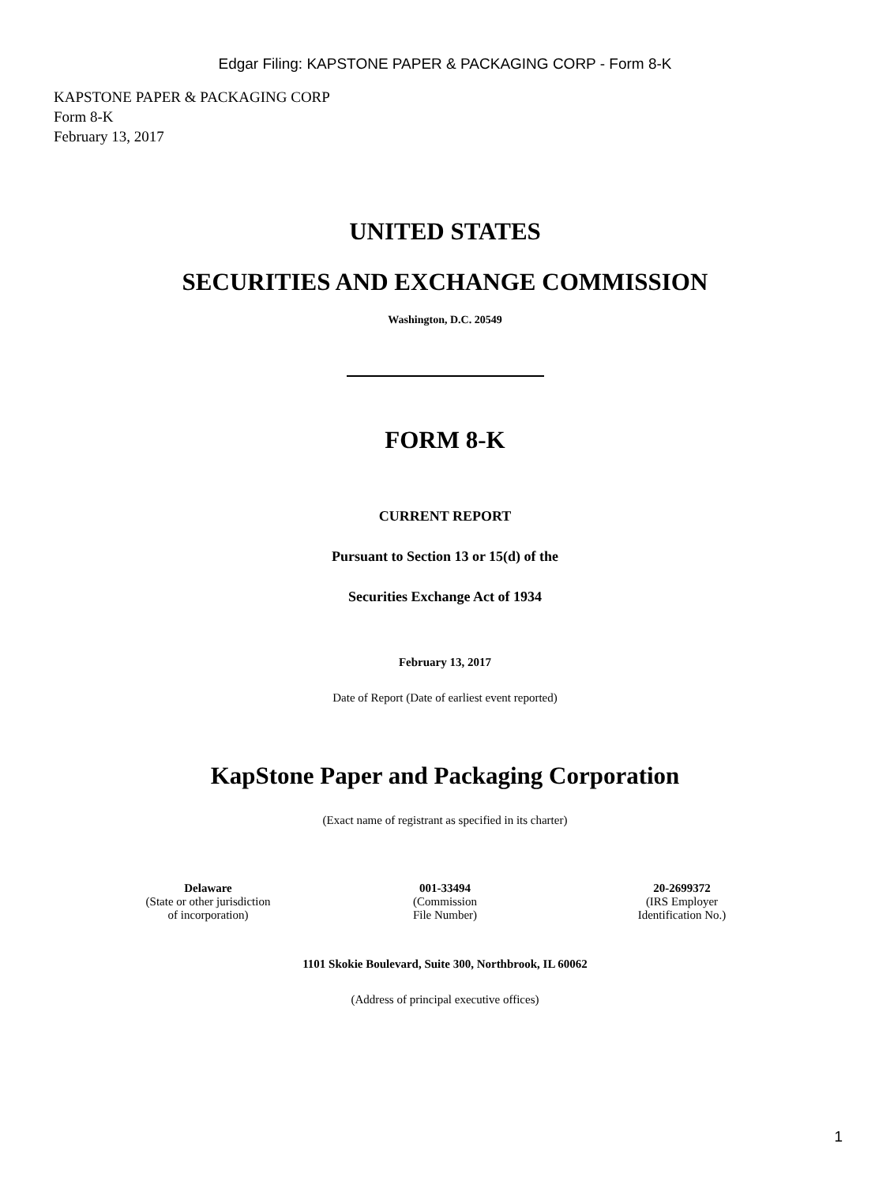Edgar Filing: KAPSTONE PAPER & PACKAGING CORP - Form 8-K
KAPSTONE PAPER & PACKAGING CORP
Form 8-K
February 13, 2017
UNITED STATES
SECURITIES AND EXCHANGE COMMISSION
Washington, D.C. 20549
FORM 8-K
CURRENT REPORT
Pursuant to Section 13 or 15(d) of the
Securities Exchange Act of 1934
February 13, 2017
Date of Report (Date of earliest event reported)
KapStone Paper and Packaging Corporation
(Exact name of registrant as specified in its charter)
| Delaware (State or other jurisdiction of incorporation) | 001-33494 (Commission File Number) | 20-2699372 (IRS Employer Identification No.) |
1101 Skokie Boulevard, Suite 300, Northbrook, IL 60062
(Address of principal executive offices)
1